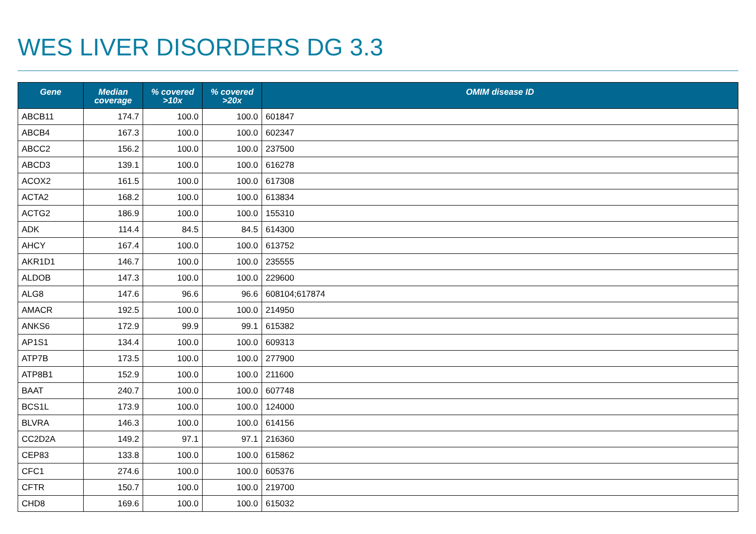WES LIVER DISORDERS DG 3.3
| Gene | Median coverage | % covered >10x | % covered >20x | OMIM disease ID |
| --- | --- | --- | --- | --- |
| ABCB11 | 174.7 | 100.0 | 100.0 | 601847 |
| ABCB4 | 167.3 | 100.0 | 100.0 | 602347 |
| ABCC2 | 156.2 | 100.0 | 100.0 | 237500 |
| ABCD3 | 139.1 | 100.0 | 100.0 | 616278 |
| ACOX2 | 161.5 | 100.0 | 100.0 | 617308 |
| ACTA2 | 168.2 | 100.0 | 100.0 | 613834 |
| ACTG2 | 186.9 | 100.0 | 100.0 | 155310 |
| ADK | 114.4 | 84.5 | 84.5 | 614300 |
| AHCY | 167.4 | 100.0 | 100.0 | 613752 |
| AKR1D1 | 146.7 | 100.0 | 100.0 | 235555 |
| ALDOB | 147.3 | 100.0 | 100.0 | 229600 |
| ALG8 | 147.6 | 96.6 | 96.6 | 608104;617874 |
| AMACR | 192.5 | 100.0 | 100.0 | 214950 |
| ANKS6 | 172.9 | 99.9 | 99.1 | 615382 |
| AP1S1 | 134.4 | 100.0 | 100.0 | 609313 |
| ATP7B | 173.5 | 100.0 | 100.0 | 277900 |
| ATP8B1 | 152.9 | 100.0 | 100.0 | 211600 |
| BAAT | 240.7 | 100.0 | 100.0 | 607748 |
| BCS1L | 173.9 | 100.0 | 100.0 | 124000 |
| BLVRA | 146.3 | 100.0 | 100.0 | 614156 |
| CC2D2A | 149.2 | 97.1 | 97.1 | 216360 |
| CEP83 | 133.8 | 100.0 | 100.0 | 615862 |
| CFC1 | 274.6 | 100.0 | 100.0 | 605376 |
| CFTR | 150.7 | 100.0 | 100.0 | 219700 |
| CHD8 | 169.6 | 100.0 | 100.0 | 615032 |